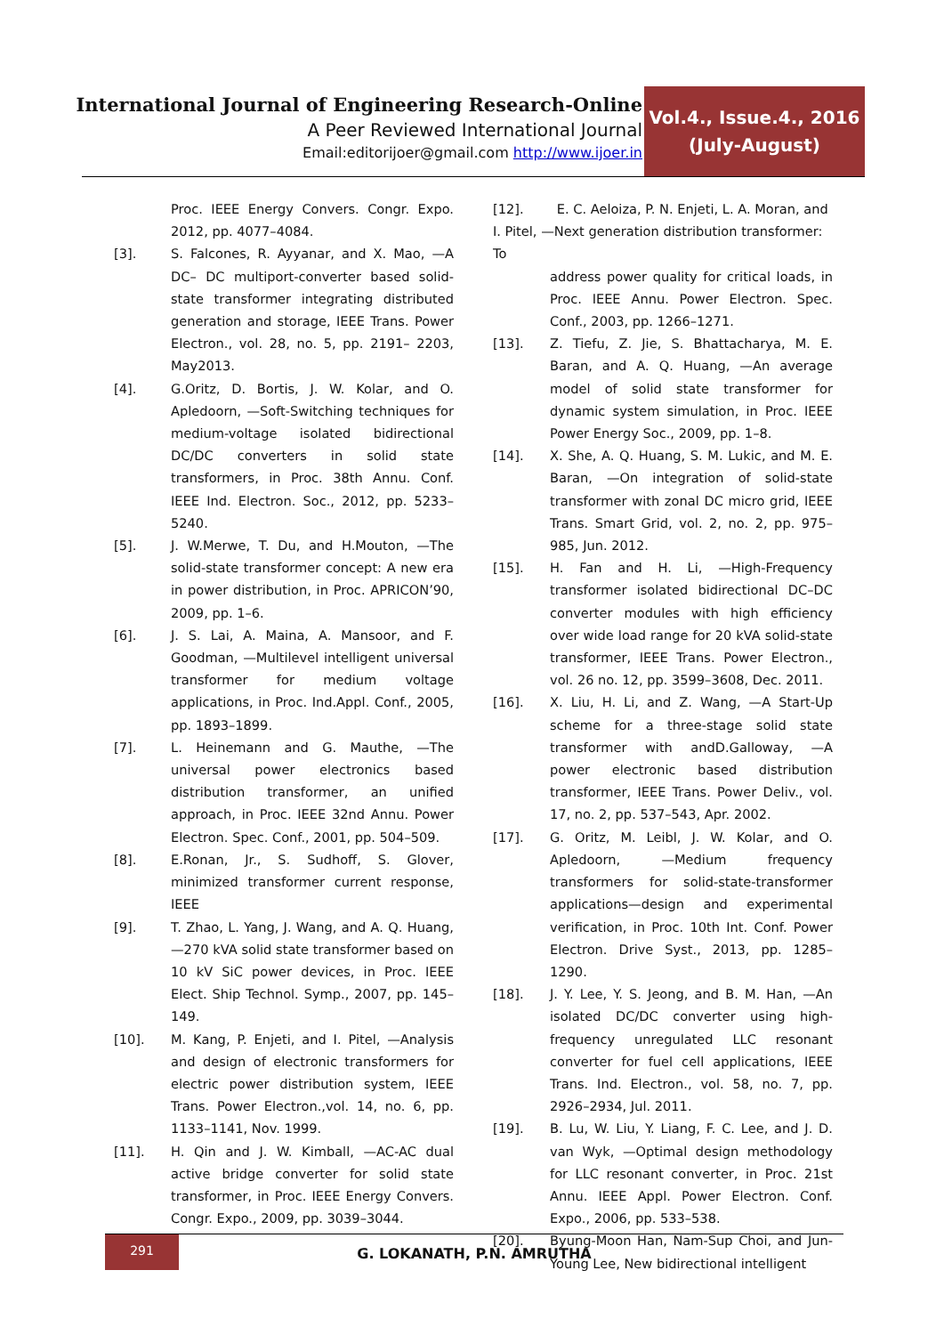International Journal of Engineering Research-Online
A Peer Reviewed International Journal
Email:editorijoer@gmail.com http://www.ijoer.in
Vol.4., Issue.4., 2016
(July-August)
Proc. IEEE Energy Convers. Congr. Expo. 2012, pp. 4077–4084.
[3]. S. Falcones, R. Ayyanar, and X. Mao, —A DC– DC multiport-converter based solid-state transformer integrating distributed generation and storage, IEEE Trans. Power Electron., vol. 28, no. 5, pp. 2191– 2203, May2013.
[4]. G.Oritz, D. Bortis, J. W. Kolar, and O. Apledoorn, —Soft-Switching techniques for medium-voltage isolated bidirectional DC/DC converters in solid state transformers, in Proc. 38th Annu. Conf. IEEE Ind. Electron. Soc., 2012, pp. 5233–5240.
[5]. J. W.Merwe, T. Du, and H.Mouton, —The solid-state transformer concept: A new era in power distribution, in Proc. APRICON’90, 2009, pp. 1–6.
[6]. J. S. Lai, A. Maina, A. Mansoor, and F. Goodman, —Multilevel intelligent universal transformer for medium voltage applications, in Proc. Ind.Appl. Conf., 2005, pp. 1893–1899.
[7]. L. Heinemann and G. Mauthe, —The universal power electronics based distribution transformer, an unified approach, in Proc. IEEE 32nd Annu. Power Electron. Spec. Conf., 2001, pp. 504–509.
[8]. E.Ronan, Jr., S. Sudhoff, S. Glover, minimized transformer current response, IEEE
[9]. T. Zhao, L. Yang, J. Wang, and A. Q. Huang, —270 kVA solid state transformer based on 10 kV SiC power devices, in Proc. IEEE Elect. Ship Technol. Symp., 2007, pp. 145–149.
[10]. M. Kang, P. Enjeti, and I. Pitel, —Analysis and design of electronic transformers for electric power distribution system, IEEE Trans. Power Electron.,vol. 14, no. 6, pp. 1133–1141, Nov. 1999.
[11]. H. Qin and J. W. Kimball, —AC-AC dual active bridge converter for solid state transformer, in Proc. IEEE Energy Convers. Congr. Expo., 2009, pp. 3039–3044.
[12]. E. C. Aeloiza, P. N. Enjeti, L. A. Moran, and I. Pitel, —Next generation distribution transformer: To
address power quality for critical loads, in Proc. IEEE Annu. Power Electron. Spec. Conf., 2003, pp. 1266–1271.
[13]. Z. Tiefu, Z. Jie, S. Bhattacharya, M. E. Baran, and A. Q. Huang, —An average model of solid state transformer for dynamic system simulation, in Proc. IEEE Power Energy Soc., 2009, pp. 1–8.
[14]. X. She, A. Q. Huang, S. M. Lukic, and M. E. Baran, —On integration of solid-state transformer with zonal DC micro grid, IEEE Trans. Smart Grid, vol. 2, no. 2, pp. 975–985, Jun. 2012.
[15]. H. Fan and H. Li, —High-Frequency transformer isolated bidirectional DC–DC converter modules with high efficiency over wide load range for 20 kVA solid-state transformer, IEEE Trans. Power Electron., vol. 26 no. 12, pp. 3599–3608, Dec. 2011.
[16]. X. Liu, H. Li, and Z. Wang, —A Start-Up scheme for a three-stage solid state transformer with andD.Galloway, —A power electronic based distribution transformer, IEEE Trans. Power Deliv., vol. 17, no. 2, pp. 537–543, Apr. 2002.
[17]. G. Oritz, M. Leibl, J. W. Kolar, and O. Apledoorn, —Medium frequency transformers for solid-state-transformer applications—design and experimental verification, in Proc. 10th Int. Conf. Power Electron. Drive Syst., 2013, pp. 1285–1290.
[18]. J. Y. Lee, Y. S. Jeong, and B. M. Han, —An isolated DC/DC converter using high-frequency unregulated LLC resonant converter for fuel cell applications, IEEE Trans. Ind. Electron., vol. 58, no. 7, pp. 2926–2934, Jul. 2011.
[19]. B. Lu, W. Liu, Y. Liang, F. C. Lee, and J. D. van Wyk, —Optimal design methodology for LLC resonant converter, in Proc. 21st Annu. IEEE Appl. Power Electron. Conf. Expo., 2006, pp. 533–538.
[20]. Byung-Moon Han, Nam-Sup Choi, and Jun-Young Lee, New bidirectional intelligent
291
G. LOKANATH, P.N. AMRUTHA